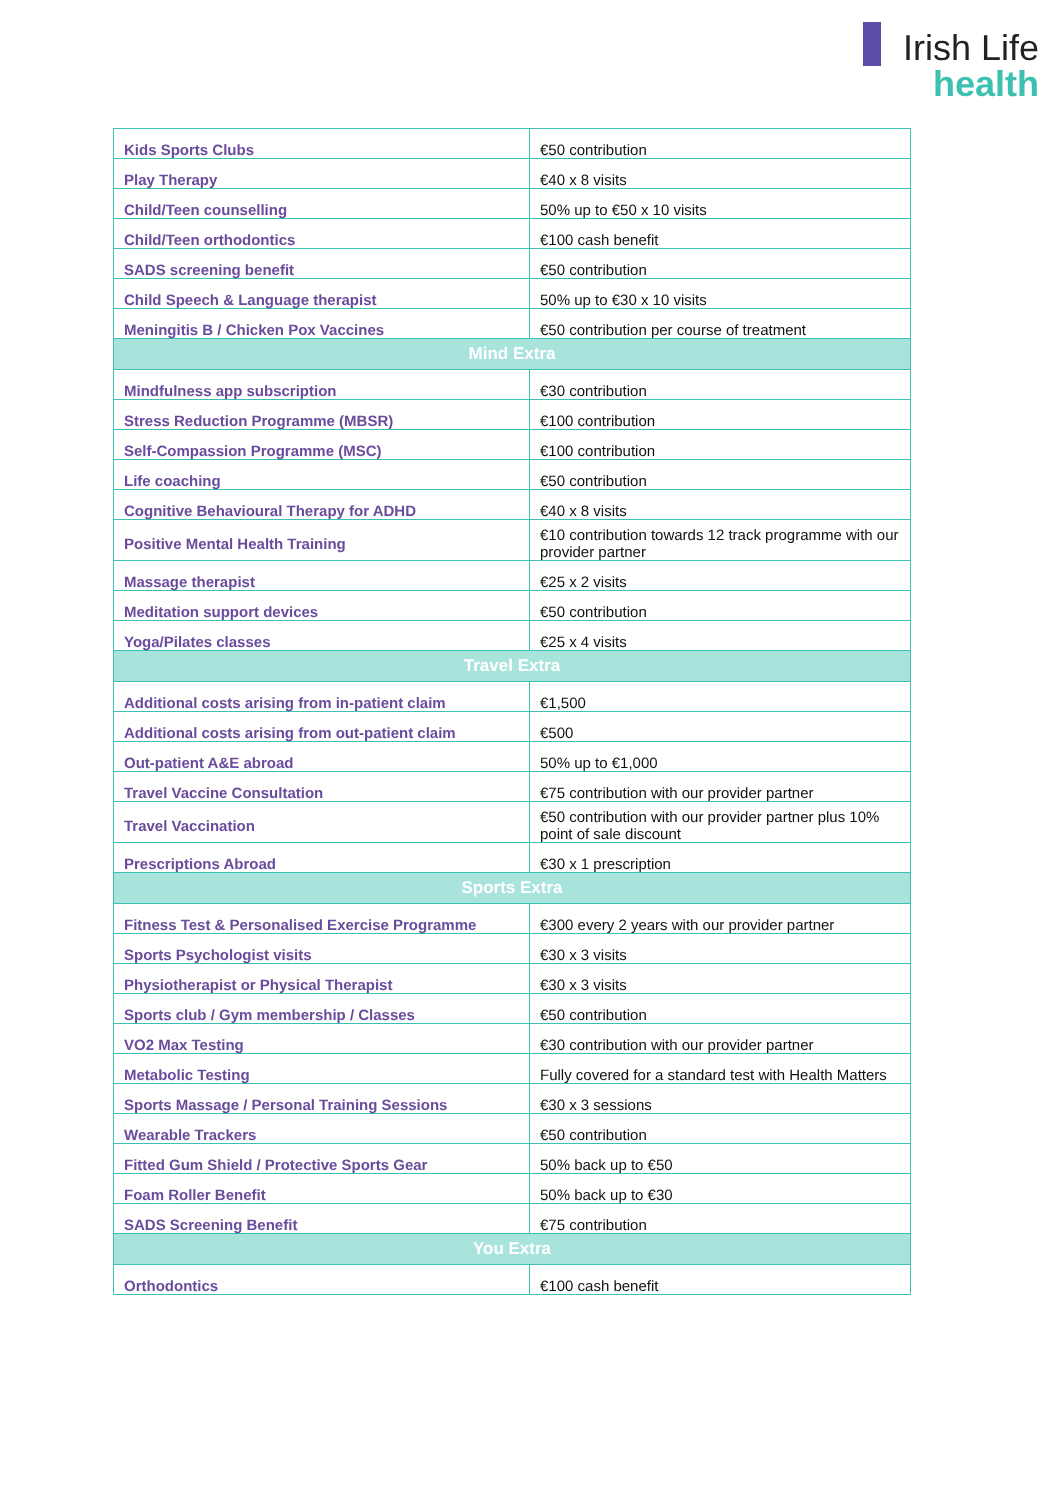Irish Life
health
| Kids Sports Clubs | €50 contribution |
| Play Therapy | €40 x 8 visits |
| Child/Teen counselling | 50% up to €50 x 10 visits |
| Child/Teen orthodontics | €100 cash benefit |
| SADS screening benefit | €50 contribution |
| Child Speech & Language therapist | 50% up to €30 x 10 visits |
| Meningitis B / Chicken Pox Vaccines | €50 contribution per course of treatment |
| Mind Extra | |
| Mindfulness app subscription | €30 contribution |
| Stress Reduction Programme (MBSR) | €100 contribution |
| Self-Compassion Programme (MSC) | €100 contribution |
| Life coaching | €50 contribution |
| Cognitive Behavioural Therapy for ADHD | €40 x 8 visits |
| Positive Mental Health Training | €10 contribution towards 12 track programme with our provider partner |
| Massage therapist | €25 x 2 visits |
| Meditation support devices | €50 contribution |
| Yoga/Pilates classes | €25 x 4 visits |
| Travel Extra | |
| Additional costs arising from in-patient claim | €1,500 |
| Additional costs arising from out-patient claim | €500 |
| Out-patient A&E abroad | 50% up to €1,000 |
| Travel Vaccine Consultation | €75 contribution with our provider partner |
| Travel Vaccination | €50 contribution with our provider partner plus 10% point of sale discount |
| Prescriptions Abroad | €30 x 1 prescription |
| Sports Extra | |
| Fitness Test & Personalised Exercise Programme | €300 every 2 years with our provider partner |
| Sports Psychologist visits | €30 x 3 visits |
| Physiotherapist or Physical Therapist | €30 x 3 visits |
| Sports club / Gym membership / Classes | €50 contribution |
| VO2 Max Testing | €30 contribution with our provider partner |
| Metabolic Testing | Fully covered for a standard test with Health Matters |
| Sports Massage / Personal Training Sessions | €30 x 3 sessions |
| Wearable Trackers | €50 contribution |
| Fitted Gum Shield / Protective Sports Gear | 50% back up to €50 |
| Foam Roller Benefit | 50% back up to €30 |
| SADS Screening Benefit | €75 contribution |
| You Extra | |
| Orthodontics | €100 cash benefit |